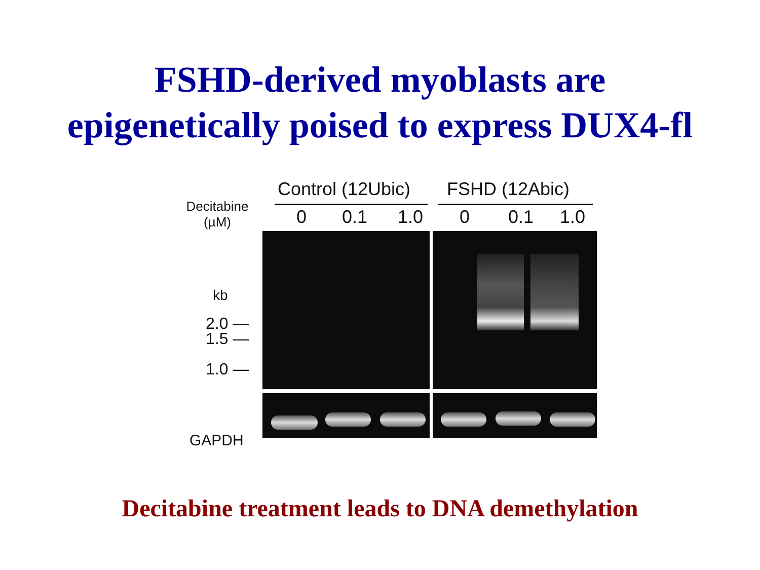FSHD-derived myoblasts are
epigenetically poised to express DUX4-fl
Control (12Ubic) FSHD (12Abic)
Decitabine
(µM)
0 0.1 1.0 0 0.1 1.0
kb
2.0 —
1.5 —
1.0 —
GAPDH
Decitabine treatment leads to DNA demethylation